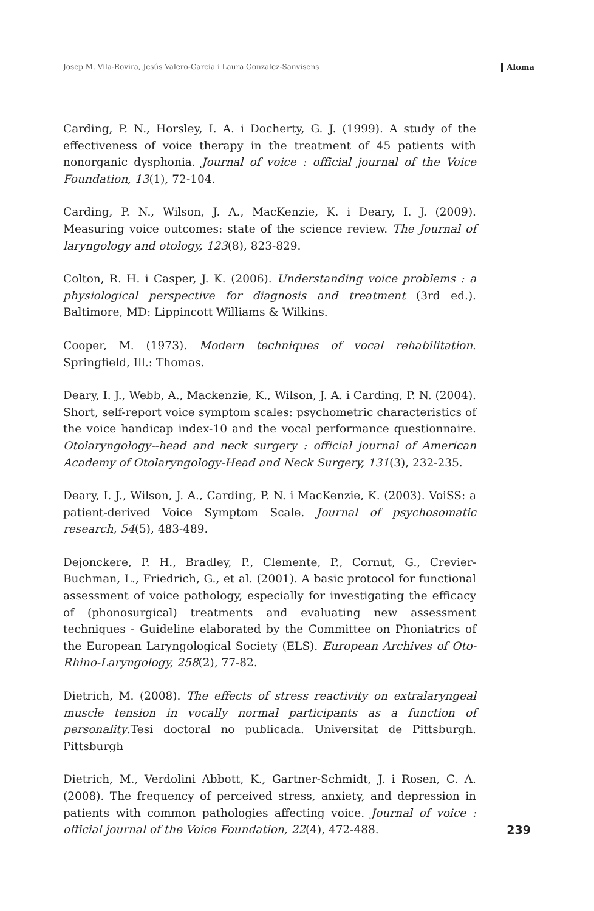Josep M. Vila-Rovira, Jesús Valero-Garcia i Laura Gonzalez-Sanvisens Aloma
Carding, P. N., Horsley, I. A. i Docherty, G. J. (1999). A study of the effectiveness of voice therapy in the treatment of 45 patients with nonorganic dysphonia. Journal of voice : official journal of the Voice Foundation, 13(1), 72-104.
Carding, P. N., Wilson, J. A., MacKenzie, K. i Deary, I. J. (2009). Measuring voice outcomes: state of the science review. The Journal of laryngology and otology, 123(8), 823-829.
Colton, R. H. i Casper, J. K. (2006). Understanding voice problems : a physiological perspective for diagnosis and treatment (3rd ed.). Baltimore, MD: Lippincott Williams & Wilkins.
Cooper, M. (1973). Modern techniques of vocal rehabilitation. Springfield, Ill.: Thomas.
Deary, I. J., Webb, A., Mackenzie, K., Wilson, J. A. i Carding, P. N. (2004). Short, self-report voice symptom scales: psychometric characteristics of the voice handicap index-10 and the vocal performance questionnaire. Otolaryngology--head and neck surgery : official journal of American Academy of Otolaryngology-Head and Neck Surgery, 131(3), 232-235.
Deary, I. J., Wilson, J. A., Carding, P. N. i MacKenzie, K. (2003). VoiSS: a patient-derived Voice Symptom Scale. Journal of psychosomatic research, 54(5), 483-489.
Dejonckere, P. H., Bradley, P., Clemente, P., Cornut, G., Crevier-Buchman, L., Friedrich, G., et al. (2001). A basic protocol for functional assessment of voice pathology, especially for investigating the efficacy of (phonosurgical) treatments and evaluating new assessment techniques - Guideline elaborated by the Committee on Phoniatrics of the European Laryngological Society (ELS). European Archives of Oto-Rhino-Laryngology, 258(2), 77-82.
Dietrich, M. (2008). The effects of stress reactivity on extralaryngeal muscle tension in vocally normal participants as a function of personality.Tesi doctoral no publicada. Universitat de Pittsburgh. Pittsburgh
Dietrich, M., Verdolini Abbott, K., Gartner-Schmidt, J. i Rosen, C. A. (2008). The frequency of perceived stress, anxiety, and depression in patients with common pathologies affecting voice. Journal of voice : official journal of the Voice Foundation, 22(4), 472-488.
239